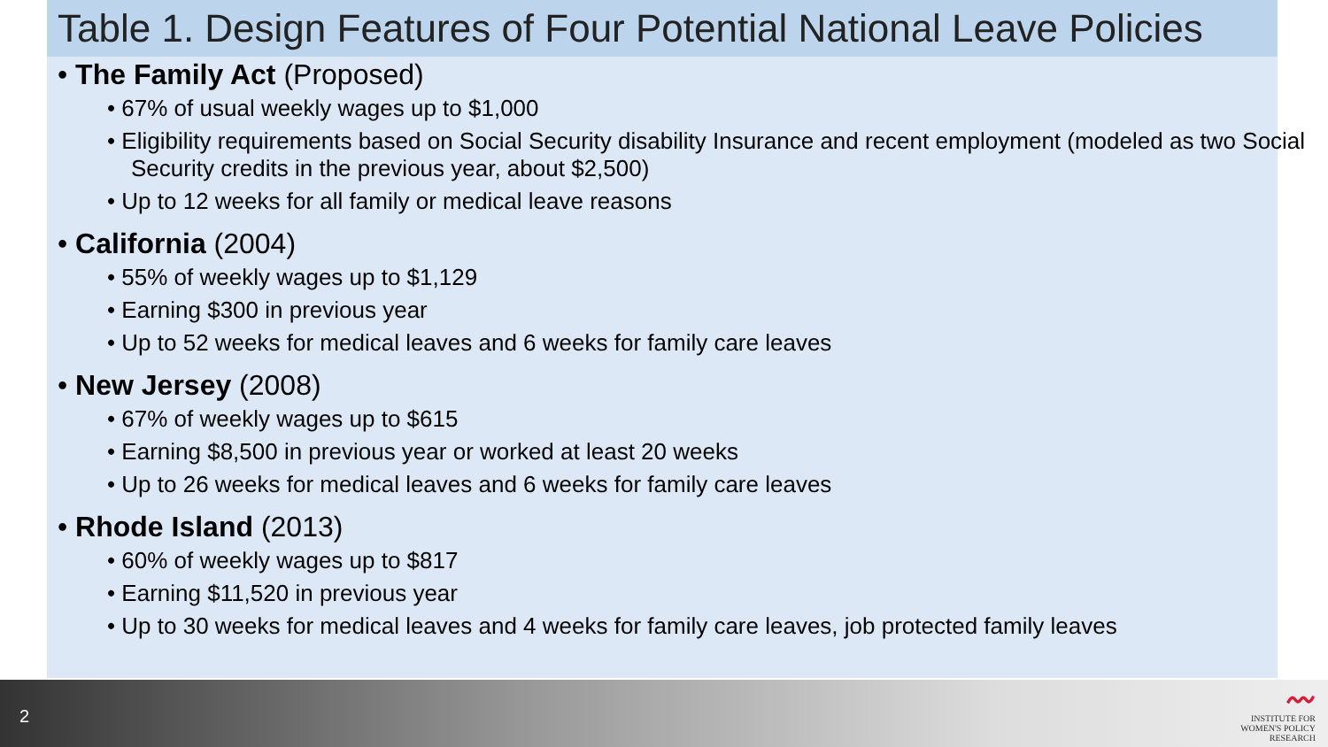Table 1. Design Features of Four Potential National Leave Policies
• The Family Act (Proposed)
• 67% of usual weekly wages up to $1,000
• Eligibility requirements based on Social Security disability Insurance and recent employment (modeled as two Social Security credits in the previous year, about $2,500)
• Up to 12 weeks for all family or medical leave reasons
• California (2004)
• 55% of weekly wages up to $1,129
• Earning $300 in previous year
• Up to 52 weeks for medical leaves and 6 weeks for family care leaves
• New Jersey (2008)
• 67% of weekly wages up to $615
• Earning $8,500 in previous year or worked at least 20 weeks
• Up to 26 weeks for medical leaves and 6 weeks for family care leaves
• Rhode Island (2013)
• 60% of weekly wages up to $817
• Earning $11,520 in previous year
• Up to 30 weeks for medical leaves and 4 weeks for family care leaves, job protected family leaves
2
〰
INSTITUTE FOR
WOMEN'S POLICY RESEARCH